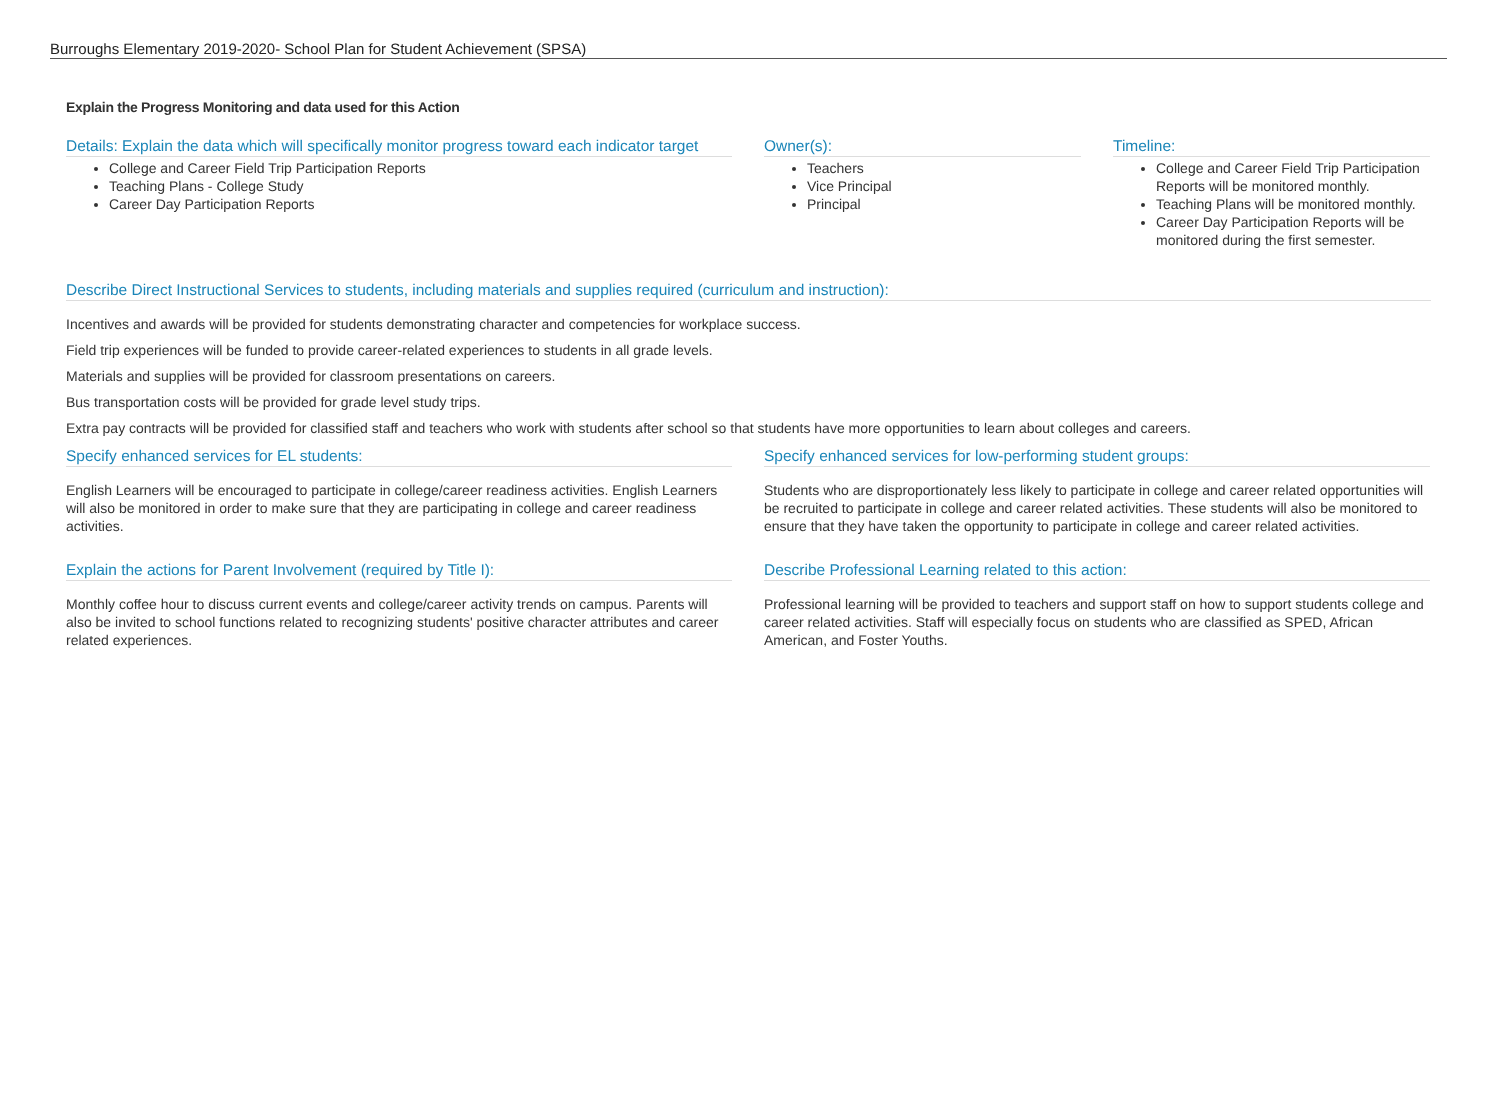Burroughs Elementary 2019-2020- School Plan for Student Achievement (SPSA)
Explain the Progress Monitoring and data used for this Action
Details: Explain the data which will specifically monitor progress toward each indicator target
College and Career Field Trip Participation Reports
Teaching Plans - College Study
Career Day Participation Reports
Owner(s):
Teachers
Vice Principal
Principal
Timeline:
College and Career Field Trip Participation Reports will be monitored monthly.
Teaching Plans will be monitored monthly.
Career Day Participation Reports will be monitored during the first semester.
Describe Direct Instructional Services to students, including materials and supplies required (curriculum and instruction):
Incentives and awards will be provided for students demonstrating character and competencies for workplace success.
Field trip experiences will be funded to provide career-related experiences to students in all grade levels.
Materials and supplies will be provided for classroom presentations on careers.
Bus transportation costs will be provided for grade level study trips.
Extra pay contracts will be provided for classified staff and teachers who work with students after school so that students have more opportunities to learn about colleges and careers.
Specify enhanced services for EL students:
English Learners will be encouraged to participate in college/career readiness activities. English Learners will also be monitored in order to make sure that they are participating in college and career readiness activities.
Specify enhanced services for low-performing student groups:
Students who are disproportionately less likely to participate in college and career related opportunities will be recruited to participate in college and career related activities. These students will also be monitored to ensure that they have taken the opportunity to participate in college and career related activities.
Explain the actions for Parent Involvement (required by Title I):
Monthly coffee hour to discuss current events and college/career activity trends on campus. Parents will also be invited to school functions related to recognizing students' positive character attributes and career related experiences.
Describe Professional Learning related to this action:
Professional learning will be provided to teachers and support staff on how to support students college and career related activities. Staff will especially focus on students who are classified as SPED, African American, and Foster Youths.